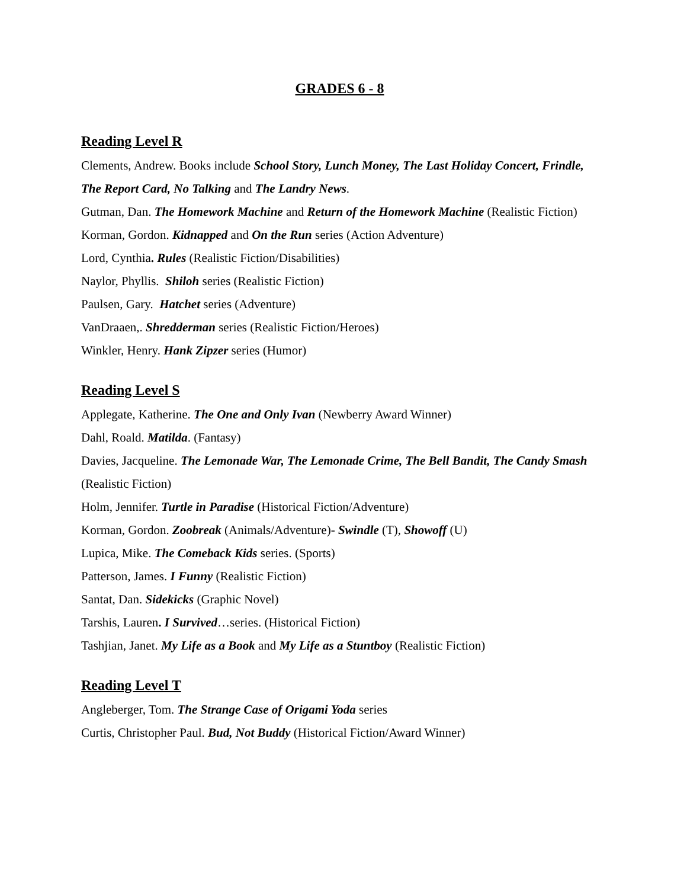GRADES 6 - 8
Reading Level R
Clements, Andrew. Books include School Story, Lunch Money, The Last Holiday Concert, Frindle, The Report Card, No Talking and The Landry News.
Gutman, Dan. The Homework Machine and Return of the Homework Machine (Realistic Fiction)
Korman, Gordon. Kidnapped and On the Run series (Action Adventure)
Lord, Cynthia. Rules (Realistic Fiction/Disabilities)
Naylor, Phyllis. Shiloh series (Realistic Fiction)
Paulsen, Gary. Hatchet series (Adventure)
VanDraaen,. Shredderman series (Realistic Fiction/Heroes)
Winkler, Henry. Hank Zipzer series (Humor)
Reading Level S
Applegate, Katherine. The One and Only Ivan (Newberry Award Winner)
Dahl, Roald. Matilda. (Fantasy)
Davies, Jacqueline. The Lemonade War, The Lemonade Crime, The Bell Bandit, The Candy Smash (Realistic Fiction)
Holm, Jennifer. Turtle in Paradise (Historical Fiction/Adventure)
Korman, Gordon. Zoobreak (Animals/Adventure)- Swindle (T), Showoff (U)
Lupica, Mike. The Comeback Kids series. (Sports)
Patterson, James. I Funny (Realistic Fiction)
Santat, Dan. Sidekicks (Graphic Novel)
Tarshis, Lauren. I Survived…series. (Historical Fiction)
Tashjian, Janet. My Life as a Book and My Life as a Stuntboy (Realistic Fiction)
Reading Level T
Angleberger, Tom. The Strange Case of Origami Yoda series
Curtis, Christopher Paul. Bud, Not Buddy (Historical Fiction/Award Winner)